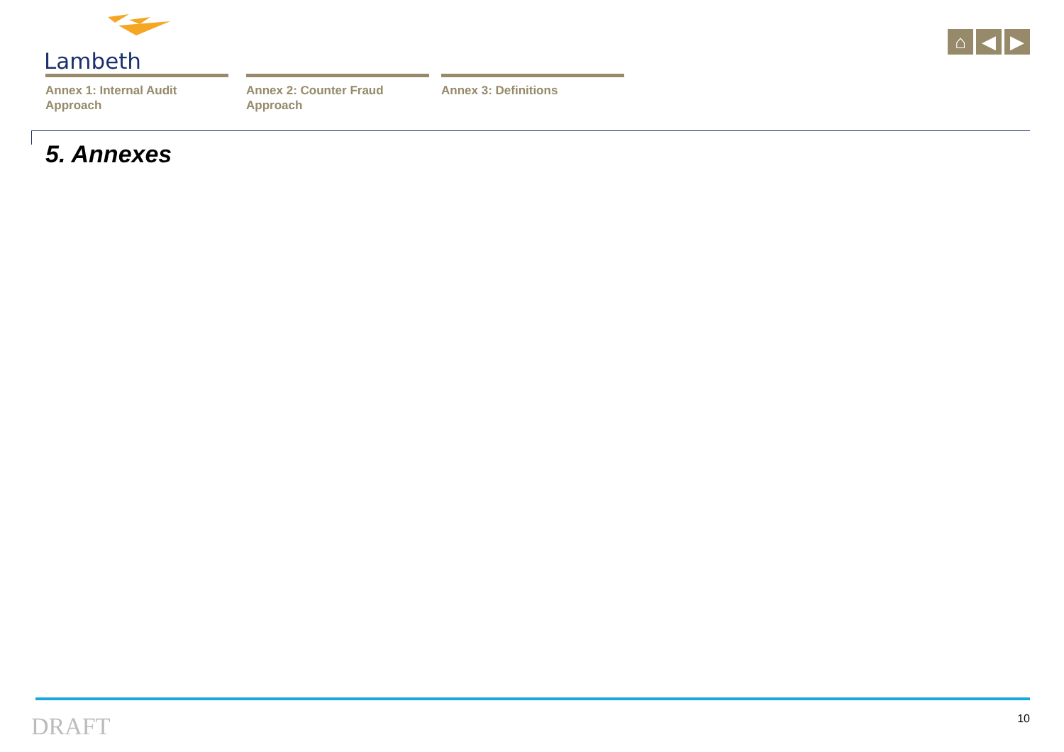Lambeth
⌂ ◀ ▶
Annex 1: Internal Audit Approach
Annex 2: Counter Fraud Approach
Annex 3: Definitions
5. Annexes
DRAFT 10